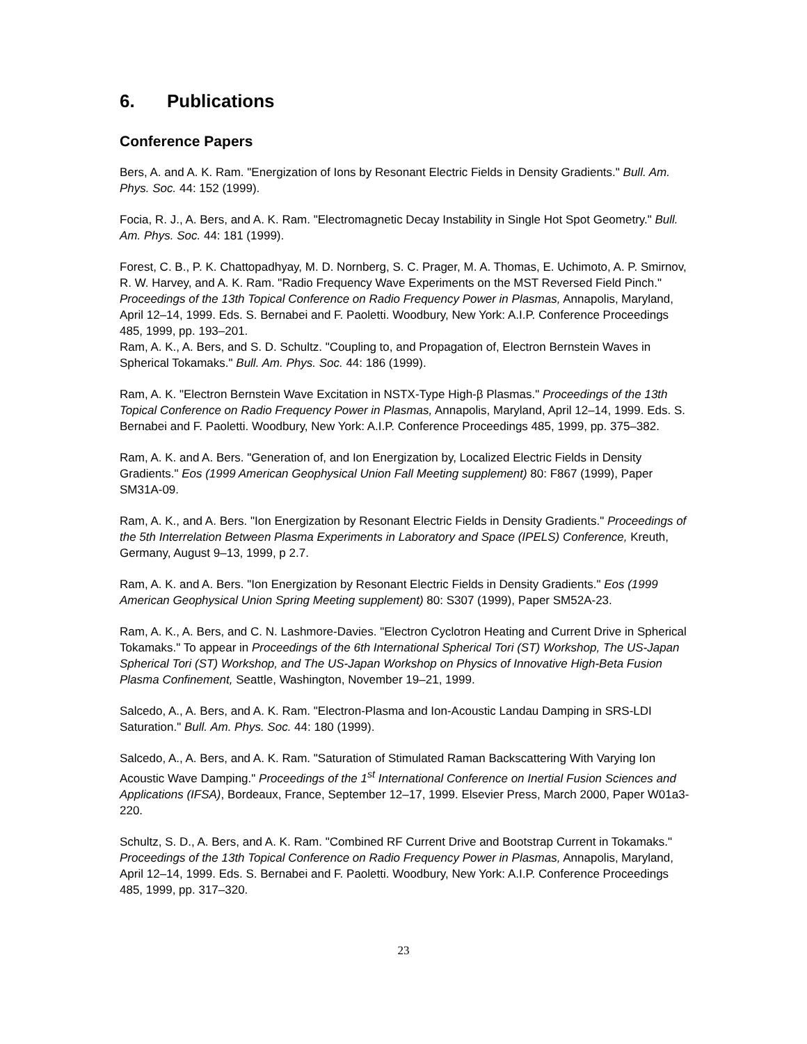6. Publications
Conference Papers
Bers, A. and A. K. Ram. "Energization of Ions by Resonant Electric Fields in Density Gradients." Bull. Am. Phys. Soc. 44: 152 (1999).
Focia, R. J., A. Bers, and A. K. Ram. "Electromagnetic Decay Instability in Single Hot Spot Geometry." Bull. Am. Phys. Soc. 44: 181 (1999).
Forest, C. B., P. K. Chattopadhyay, M. D. Nornberg, S. C. Prager, M. A. Thomas, E. Uchimoto, A. P. Smirnov, R. W. Harvey, and A. K. Ram. "Radio Frequency Wave Experiments on the MST Reversed Field Pinch." Proceedings of the 13th Topical Conference on Radio Frequency Power in Plasmas, Annapolis, Maryland, April 12–14, 1999. Eds. S. Bernabei and F. Paoletti. Woodbury, New York: A.I.P. Conference Proceedings 485, 1999, pp. 193–201.
Ram, A. K., A. Bers, and S. D. Schultz. "Coupling to, and Propagation of, Electron Bernstein Waves in Spherical Tokamaks." Bull. Am. Phys. Soc. 44: 186 (1999).
Ram, A. K. "Electron Bernstein Wave Excitation in NSTX-Type High-β Plasmas." Proceedings of the 13th Topical Conference on Radio Frequency Power in Plasmas, Annapolis, Maryland, April 12–14, 1999. Eds. S. Bernabei and F. Paoletti. Woodbury, New York: A.I.P. Conference Proceedings 485, 1999, pp. 375–382.
Ram, A. K. and A. Bers. "Generation of, and Ion Energization by, Localized Electric Fields in Density Gradients." Eos (1999 American Geophysical Union Fall Meeting supplement) 80: F867 (1999), Paper SM31A-09.
Ram, A. K., and A. Bers. "Ion Energization by Resonant Electric Fields in Density Gradients." Proceedings of the 5th Interrelation Between Plasma Experiments in Laboratory and Space (IPELS) Conference, Kreuth, Germany, August 9–13, 1999, p 2.7.
Ram, A. K. and A. Bers. "Ion Energization by Resonant Electric Fields in Density Gradients." Eos (1999 American Geophysical Union Spring Meeting supplement) 80: S307 (1999), Paper SM52A-23.
Ram, A. K., A. Bers, and C. N. Lashmore-Davies. "Electron Cyclotron Heating and Current Drive in Spherical Tokamaks." To appear in Proceedings of the 6th International Spherical Tori (ST) Workshop, The US-Japan Spherical Tori (ST) Workshop, and The US-Japan Workshop on Physics of Innovative High-Beta Fusion Plasma Confinement, Seattle, Washington, November 19–21, 1999.
Salcedo, A., A. Bers, and A. K. Ram. "Electron-Plasma and Ion-Acoustic Landau Damping in SRS-LDI Saturation." Bull. Am. Phys. Soc. 44: 180 (1999).
Salcedo, A., A. Bers, and A. K. Ram. "Saturation of Stimulated Raman Backscattering With Varying Ion Acoustic Wave Damping." Proceedings of the 1<sup>st</sup> International Conference on Inertial Fusion Sciences and Applications (IFSA), Bordeaux, France, September 12–17, 1999. Elsevier Press, March 2000, Paper W01a3-220.
Schultz, S. D., A. Bers, and A. K. Ram. "Combined RF Current Drive and Bootstrap Current in Tokamaks." Proceedings of the 13th Topical Conference on Radio Frequency Power in Plasmas, Annapolis, Maryland, April 12–14, 1999. Eds. S. Bernabei and F. Paoletti. Woodbury, New York: A.I.P. Conference Proceedings 485, 1999, pp. 317–320.
23